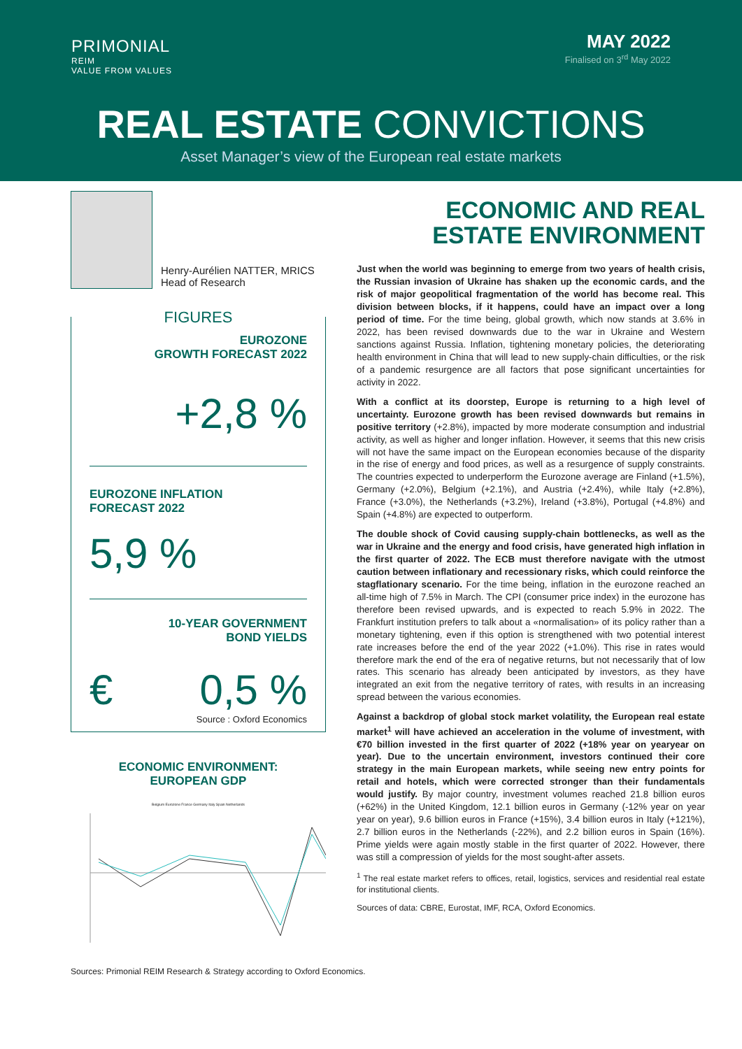PRIMONIAL
REIM
VALUE FROM VALUES
MAY 2022
Finalised on 3<sup>rd</sup> May 2022
REAL ESTATE CONVICTIONS
Asset Manager’s view of the European real estate markets
Henry-Aurélien NATTER, MRICS
Head of Research
FIGURES
EUROZONE
GROWTH FORECAST 2022
+2,8 %
EUROZONE INFLATION
FORECAST 2022
5,9 %
10-YEAR GOVERNMENT
BOND YIELDS
€ 0,5 %
Source : Oxford Economics
ECONOMIC ENVIRONMENT:
EUROPEAN GDP
Belgium Eurozone France Germany Italy Spain Netherlands
ECONOMIC AND REAL ESTATE ENVIRONMENT
Just when the world was beginning to emerge from two years of health crisis, the Russian invasion of Ukraine has shaken up the economic cards, and the risk of major geopolitical fragmentation of the world has become real. This division between blocks, if it happens, could have an impact over a long period of time. For the time being, global growth, which now stands at 3.6% in 2022, has been revised downwards due to the war in Ukraine and Western sanctions against Russia. Inflation, tightening monetary policies, the deteriorating health environment in China that will lead to new supply-chain difficulties, or the risk of a pandemic resurgence are all factors that pose significant uncertainties for activity in 2022.
With a conflict at its doorstep, Europe is returning to a high level of uncertainty. Eurozone growth has been revised downwards but remains in positive territory (+2.8%), impacted by more moderate consumption and industrial activity, as well as higher and longer inflation. However, it seems that this new crisis will not have the same impact on the European economies because of the disparity in the rise of energy and food prices, as well as a resurgence of supply constraints. The countries expected to underperform the Eurozone average are Finland (+1.5%), Germany (+2.0%), Belgium (+2.1%), and Austria (+2.4%), while Italy (+2.8%), France (+3.0%), the Netherlands (+3.2%), Ireland (+3.8%), Portugal (+4.8%) and Spain (+4.8%) are expected to outperform.
The double shock of Covid causing supply-chain bottlenecks, as well as the war in Ukraine and the energy and food crisis, have generated high inflation in the first quarter of 2022. The ECB must therefore navigate with the utmost caution between inflationary and recessionary risks, which could reinforce the stagflationary scenario. For the time being, inflation in the eurozone reached an all-time high of 7.5% in March. The CPI (consumer price index) in the eurozone has therefore been revised upwards, and is expected to reach 5.9% in 2022. The Frankfurt institution prefers to talk about a «normalisation» of its policy rather than a monetary tightening, even if this option is strengthened with two potential interest rate increases before the end of the year 2022 (+1.0%). This rise in rates would therefore mark the end of the era of negative returns, but not necessarily that of low rates. This scenario has already been anticipated by investors, as they have integrated an exit from the negative territory of rates, with results in an increasing spread between the various economies.
Against a backdrop of global stock market volatility, the European real estate market<sup>1</sup> will have achieved an acceleration in the volume of investment, with €70 billion invested in the first quarter of 2022 (+18% year on yearyear on year). Due to the uncertain environment, investors continued their core strategy in the main European markets, while seeing new entry points for retail and hotels, which were corrected stronger than their fundamentals would justify. By major country, investment volumes reached 21.8 billion euros (+62%) in the United Kingdom, 12.1 billion euros in Germany (-12% year on year year on year), 9.6 billion euros in France (+15%), 3.4 billion euros in Italy (+121%), 2.7 billion euros in the Netherlands (-22%), and 2.2 billion euros in Spain (16%). Prime yields were again mostly stable in the first quarter of 2022. However, there was still a compression of yields for the most sought-after assets.
<sup>1</sup> The real estate market refers to offices, retail, logistics, services and residential real estate for institutional clients.
Sources of data: CBRE, Eurostat, IMF, RCA, Oxford Economics.
Sources: Primonial REIM Research & Strategy according to Oxford Economics.